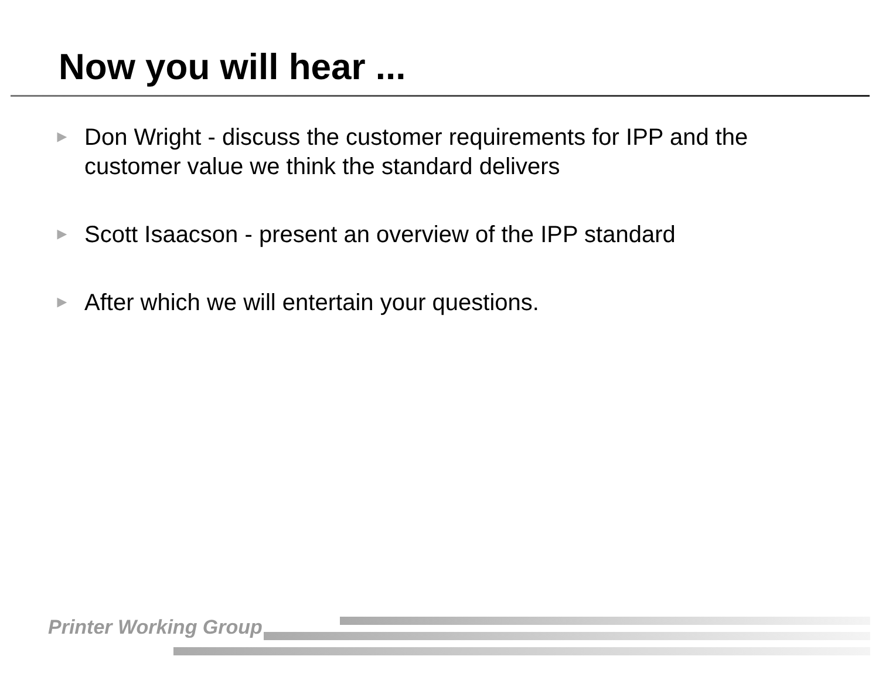Now you will hear ...
► Don Wright - discuss the customer requirements for IPP and the customer value we think the standard delivers
► Scott Isaacson - present an overview of the IPP standard
► After which we will entertain your questions.
Printer Working Group